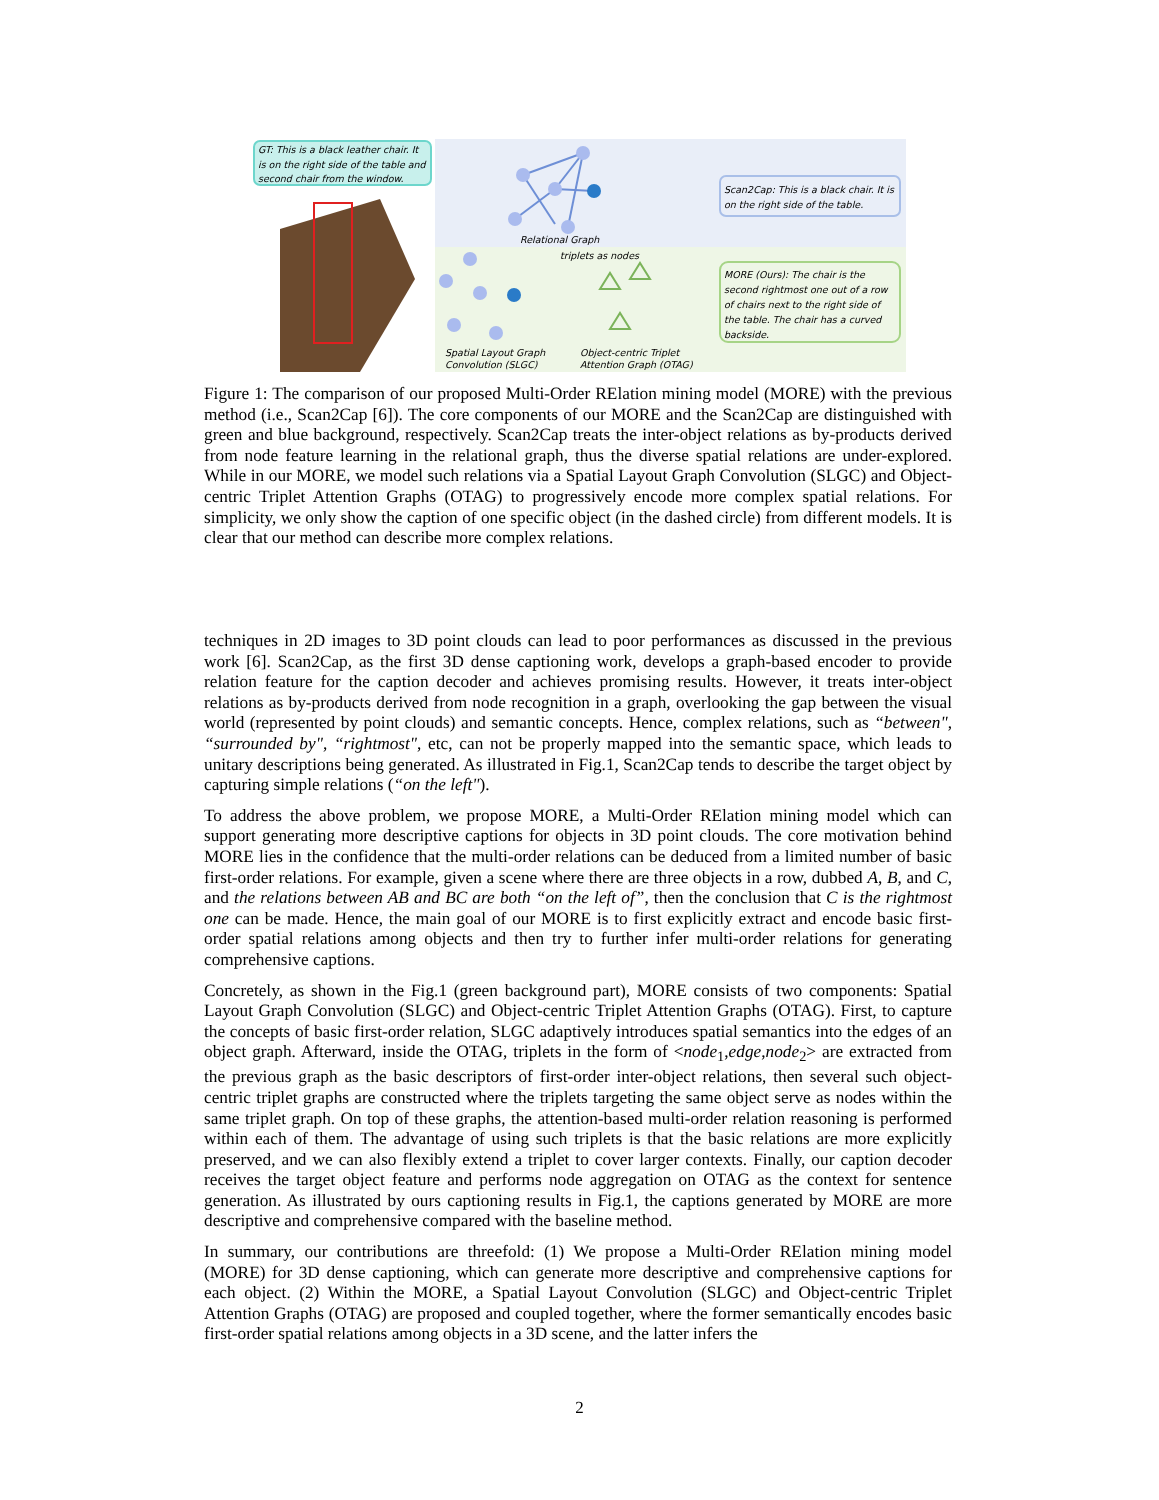GT: This is a black leather chair. It
is on the right side of the table and
second chair from the window.
Relational Graph
Scan2Cap: This is a black chair. It is
on the right side of the table.
triplets as nodes
MORE (Ours): The chair is the
second rightmost one out of a row
of chairs next to the right side of
the table. The chair has a curved
backside.
Spatial Layout Graph
Convolution (SLGC)
Object-centric Triplet
Attention Graph (OTAG)
Figure 1: The comparison of our proposed Multi-Order RElation mining model (MORE) with the previous method (i.e., Scan2Cap [6]). The core components of our MORE and the Scan2Cap are distinguished with green and blue background, respectively. Scan2Cap treats the inter-object relations as by-products derived from node feature learning in the relational graph, thus the diverse spatial relations are under-explored. While in our MORE, we model such relations via a Spatial Layout Graph Convolution (SLGC) and Object-centric Triplet Attention Graphs (OTAG) to progressively encode more complex spatial relations. For simplicity, we only show the caption of one specific object (in the dashed circle) from different models. It is clear that our method can describe more complex relations.
techniques in 2D images to 3D point clouds can lead to poor performances as discussed in the previous work [6]. Scan2Cap, as the first 3D dense captioning work, develops a graph-based encoder to provide relation feature for the caption decoder and achieves promising results. However, it treats inter-object relations as by-products derived from node recognition in a graph, overlooking the gap between the visual world (represented by point clouds) and semantic concepts. Hence, complex relations, such as “between", “surrounded by", “rightmost", etc, can not be properly mapped into the semantic space, which leads to unitary descriptions being generated. As illustrated in Fig.1, Scan2Cap tends to describe the target object by capturing simple relations (“on the left").
To address the above problem, we propose MORE, a Multi-Order RElation mining model which can support generating more descriptive captions for objects in 3D point clouds. The core motivation behind MORE lies in the confidence that the multi-order relations can be deduced from a limited number of basic first-order relations. For example, given a scene where there are three objects in a row, dubbed A, B, and C, and the relations between AB and BC are both “on the left of”, then the conclusion that C is the rightmost one can be made. Hence, the main goal of our MORE is to first explicitly extract and encode basic first-order spatial relations among objects and then try to further infer multi-order relations for generating comprehensive captions.
Concretely, as shown in the Fig.1 (green background part), MORE consists of two components: Spatial Layout Graph Convolution (SLGC) and Object-centric Triplet Attention Graphs (OTAG). First, to capture the concepts of basic first-order relation, SLGC adaptively introduces spatial semantics into the edges of an object graph. Afterward, inside the OTAG, triplets in the form of <node<sub>1</sub>,edge,node<sub>2</sub>> are extracted from the previous graph as the basic descriptors of first-order inter-object relations, then several such object-centric triplet graphs are constructed where the triplets targeting the same object serve as nodes within the same triplet graph. On top of these graphs, the attention-based multi-order relation reasoning is performed within each of them. The advantage of using such triplets is that the basic relations are more explicitly preserved, and we can also flexibly extend a triplet to cover larger contexts. Finally, our caption decoder receives the target object feature and performs node aggregation on OTAG as the context for sentence generation. As illustrated by ours captioning results in Fig.1, the captions generated by MORE are more descriptive and comprehensive compared with the baseline method.
In summary, our contributions are threefold: (1) We propose a Multi-Order RElation mining model (MORE) for 3D dense captioning, which can generate more descriptive and comprehensive captions for each object. (2) Within the MORE, a Spatial Layout Convolution (SLGC) and Object-centric Triplet Attention Graphs (OTAG) are proposed and coupled together, where the former semantically encodes basic first-order spatial relations among objects in a 3D scene, and the latter infers the
2